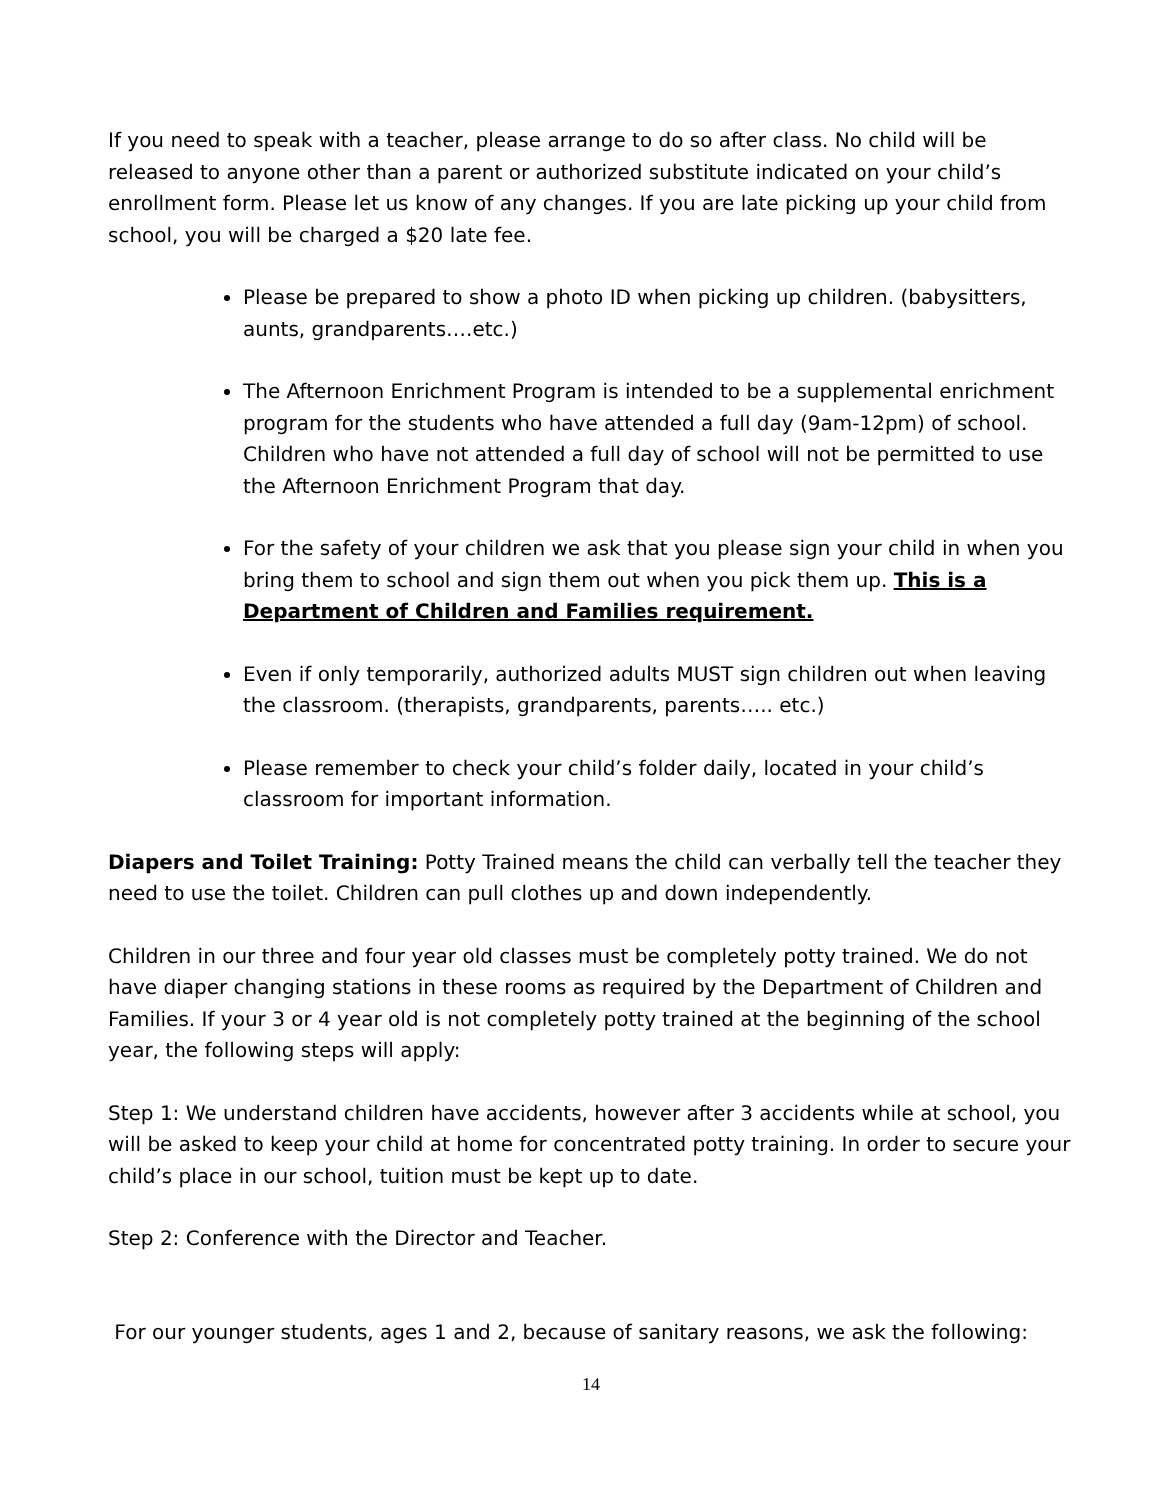If you need to speak with a teacher, please arrange to do so after class. No child will be released to anyone other than a parent or authorized substitute indicated on your child’s enrollment form. Please let us know of any changes. If you are late picking up your child from school, you will be charged a $20 late fee.
Please be prepared to show a photo ID when picking up children. (babysitters, aunts, grandparents….etc.)
The Afternoon Enrichment Program is intended to be a supplemental enrichment program for the students who have attended a full day (9am-12pm) of school. Children who have not attended a full day of school will not be permitted to use the Afternoon Enrichment Program that day.
For the safety of your children we ask that you please sign your child in when you bring them to school and sign them out when you pick them up. This is a Department of Children and Families requirement.
Even if only temporarily, authorized adults MUST sign children out when leaving the classroom. (therapists, grandparents, parents….. etc.)
Please remember to check your child’s folder daily, located in your child’s classroom for important information.
Diapers and Toilet Training: Potty Trained means the child can verbally tell the teacher they need to use the toilet. Children can pull clothes up and down independently.
Children in our three and four year old classes must be completely potty trained. We do not have diaper changing stations in these rooms as required by the Department of Children and Families. If your 3 or 4 year old is not completely potty trained at the beginning of the school year, the following steps will apply:
Step 1: We understand children have accidents, however after 3 accidents while at school, you will be asked to keep your child at home for concentrated potty training. In order to secure your child’s place in our school, tuition must be kept up to date.
Step 2: Conference with the Director and Teacher.
For our younger students, ages 1 and 2, because of sanitary reasons, we ask the following:
14